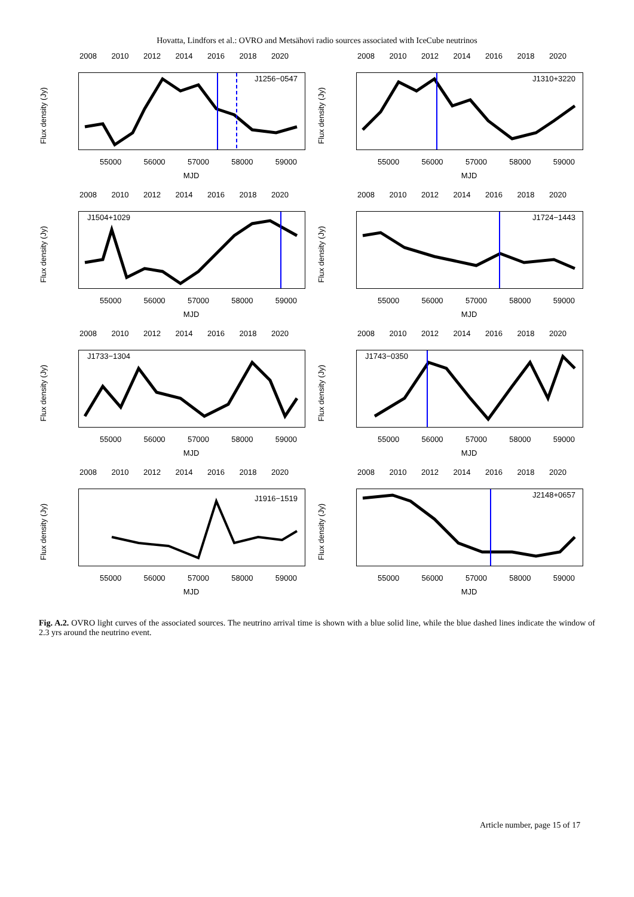Hovatta, Lindfors et al.: OVRO and Metsähovi radio sources associated with IceCube neutrinos
2008 2010 2012 2014 2016 2018 2020
Flux density (Jy)
J1256−0547
55000 56000 57000 58000 59000
MJD
2008 2010 2012 2014 2016 2018 2020
Flux density (Jy)
J1310+3220
55000 56000 57000 58000 59000
MJD
2008 2010 2012 2014 2016 2018 2020
Flux density (Jy)
J1504+1029
55000 56000 57000 58000 59000
MJD
2008 2010 2012 2014 2016 2018 2020
Flux density (Jy)
J1724−1443
55000 56000 57000 58000 59000
MJD
2008 2010 2012 2014 2016 2018 2020
Flux density (Jy)
J1733−1304
55000 56000 57000 58000 59000
MJD
2008 2010 2012 2014 2016 2018 2020
Flux density (Jy)
J1743−0350
55000 56000 57000 58000 59000
MJD
2008 2010 2012 2014 2016 2018 2020
Flux density (Jy)
J1916−1519
55000 56000 57000 58000 59000
MJD
2008 2010 2012 2014 2016 2018 2020
Flux density (Jy)
J2148+0657
55000 56000 57000 58000 59000
MJD
Fig. A.2. OVRO light curves of the associated sources. The neutrino arrival time is shown with a blue solid line, while the blue dashed lines indicate the window of 2.3 yrs around the neutrino event.
Article number, page 15 of 17